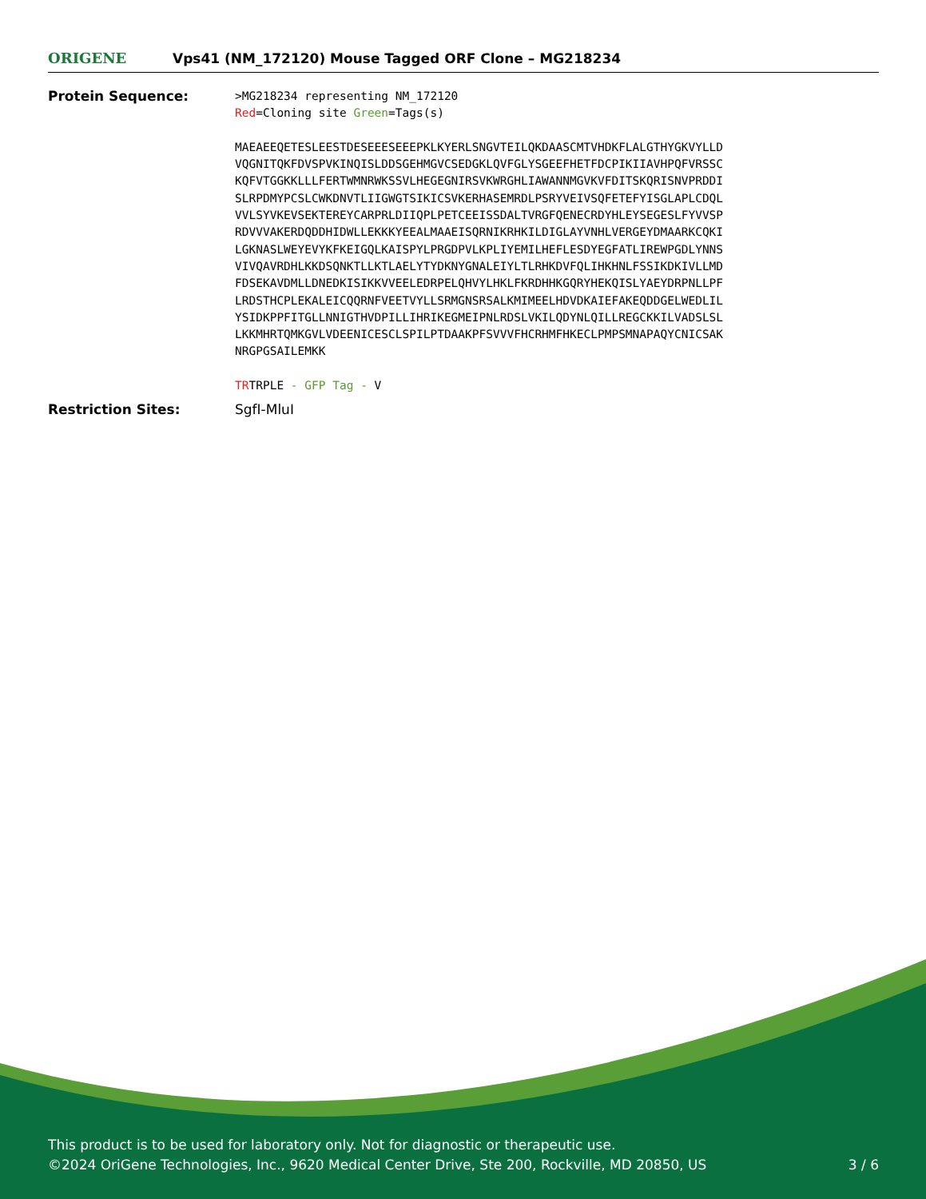ORIGENE
Vps41 (NM_172120) Mouse Tagged ORF Clone – MG218234
Protein Sequence:
>MG218234 representing NM_172120 Red=Cloning site Green=Tags(s) MAEAEEQETESLEESTDESEEESEEEPKLKYERLSNGVTEILQKDAASCMTVHDKFLALGTHYGKVYLLD VQGNITQKFDVSPVKINQISLDDSGEHMGVCSEDGKLQVFGLYSGEEFHETFDCPIKIIAVHPQFVRSSC KQFVTGGKKLLLFERTWMNRWKSSVLHEGEGNIRSVKWRGHLIAWANNMGVKVFDITSKQRISNVPRDDI SLRPDMYPCSLCWKDNVTLIIGWGTSIKICSVKERHASEMRDLPSRYVEIVSQFETEFYISGLAPLCDQL VVLSYVKEVSEKTEREYCARPRLDIIQPLPETCEEISSDALTVRGFQENECRDYHLEYSEGESLFYVVSP RDVVVAKERDQDDHIDWLLEKKKYEEALMAAEISQRNIKRHKILDIGLAYVNHLVERGEYDMAARKCQKI LGKNASLWEYEVYKFKEIGQLKAISPYLPRGDPVLKPLIYEMILHEFLESDYEGFATLIREWPGDLYNNS VIVQAVRDHLKKDSQNKTLLKTLAELYTYDKNYGNALEIYLTLRHKDVFQLIHKHNLFSSIKDKIVLLMD FDSEKAVDMLLDNEDKISIKKVVEELEDRPELQHVYLHKLFKRDHHKGQRYHEKQISLYAEYDRPNLLPF LRDSTHCPLEKALEICQQRNFVEETVYLLSRMGNSRSALKMIMEELHDVDKAIEFAKEQDDGELWEDLIL YSIDKPPFITGLLNNIGTHVDPILLIHRIKEGMEIPNLRDSLVKILQDYNLQILLREGCKKILVADSLSL LKKMHRTQMKGVLVDEENICESCLSPILPTDAAKPFSVVVFHCRHMFHKECLPMPSMNAPAQYCNICSAK NRGPGSAILEMKK TRTRPLE - GFP Tag - V
Restriction Sites: SgfI-MluI
This product is to be used for laboratory only. Not for diagnostic or therapeutic use.
©2024 OriGene Technologies, Inc., 9620 Medical Center Drive, Ste 200, Rockville, MD 20850, US 3 / 6